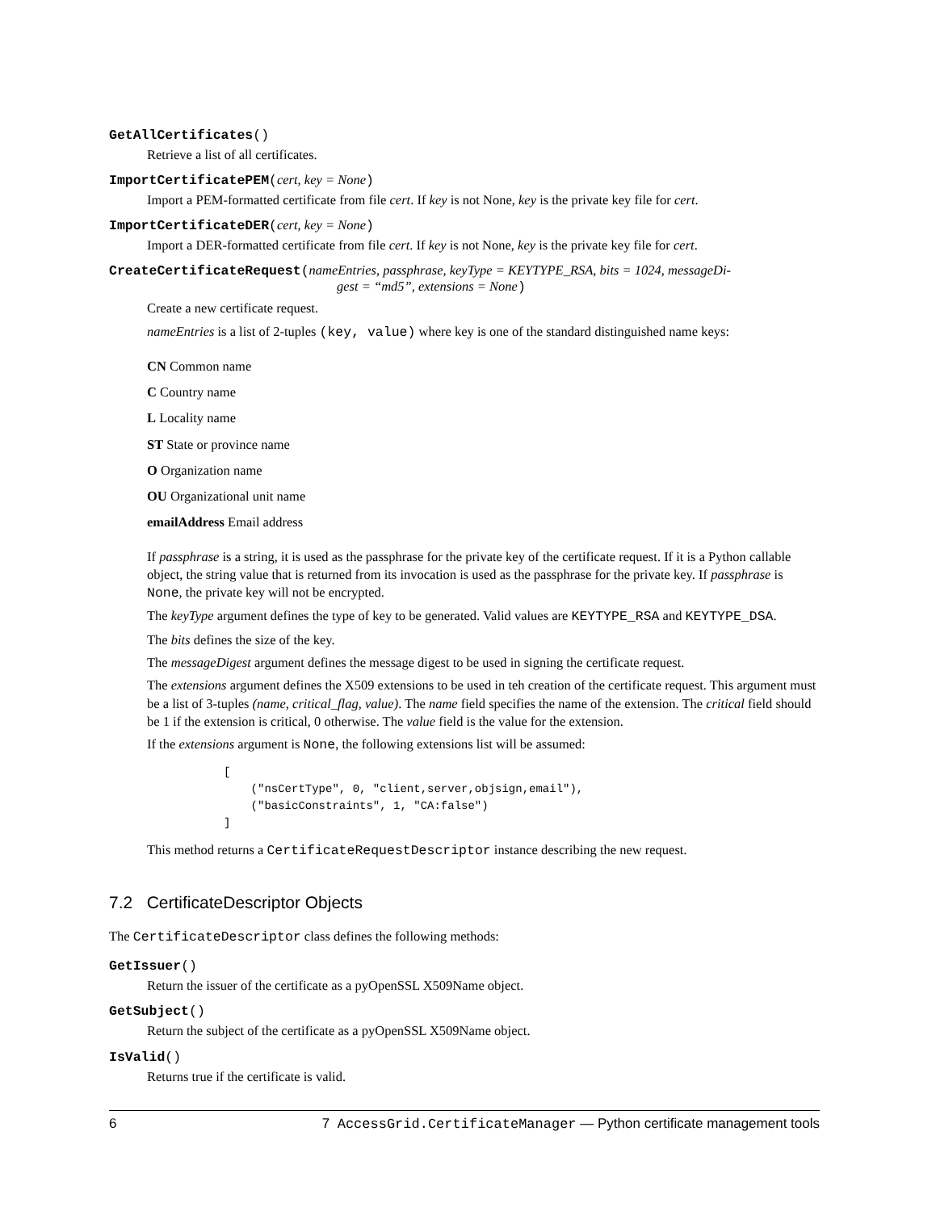GetAllCertificates()
Retrieve a list of all certificates.
ImportCertificatePEM(cert, key = None)
Import a PEM-formatted certificate from file cert. If key is not None, key is the private key file for cert.
ImportCertificateDER(cert, key = None)
Import a DER-formatted certificate from file cert. If key is not None, key is the private key file for cert.
CreateCertificateRequest(nameEntries, passphrase, keyType = KEYTYPE_RSA, bits = 1024, messageDi-
gest = “md5”, extensions = None)
Create a new certificate request.
nameEntries is a list of 2-tuples (key, value) where key is one of the standard distinguished name keys:
CN Common name
C Country name
L Locality name
ST State or province name
O Organization name
OU Organizational unit name
emailAddress Email address
If passphrase is a string, it is used as the passphrase for the private key of the certificate request. If it is a Python callable object, the string value that is returned from its invocation is used as the passphrase for the private key. If passphrase is None, the private key will not be encrypted.
The keyType argument defines the type of key to be generated. Valid values are KEYTYPE_RSA and KEYTYPE_DSA.
The bits defines the size of the key.
The messageDigest argument defines the message digest to be used in signing the certificate request.
The extensions argument defines the X509 extensions to be used in teh creation of the certificate request. This argument must be a list of 3-tuples (name, critical_flag, value). The name field specifies the name of the extension. The critical field should be 1 if the extension is critical, 0 otherwise. The value field is the value for the extension.
If the extensions argument is None, the following extensions list will be assumed:
[
    ("nsCertType", 0, "client,server,objsign,email"),
    ("basicConstraints", 1, "CA:false")
]
This method returns a CertificateRequestDescriptor instance describing the new request.
7.2 CertificateDescriptor Objects
The CertificateDescriptor class defines the following methods:
GetIssuer()
Return the issuer of the certificate as a pyOpenSSL X509Name object.
GetSubject()
Return the subject of the certificate as a pyOpenSSL X509Name object.
IsValid()
Returns true if the certificate is valid.
6 7 AccessGrid.CertificateManager — Python certificate management tools